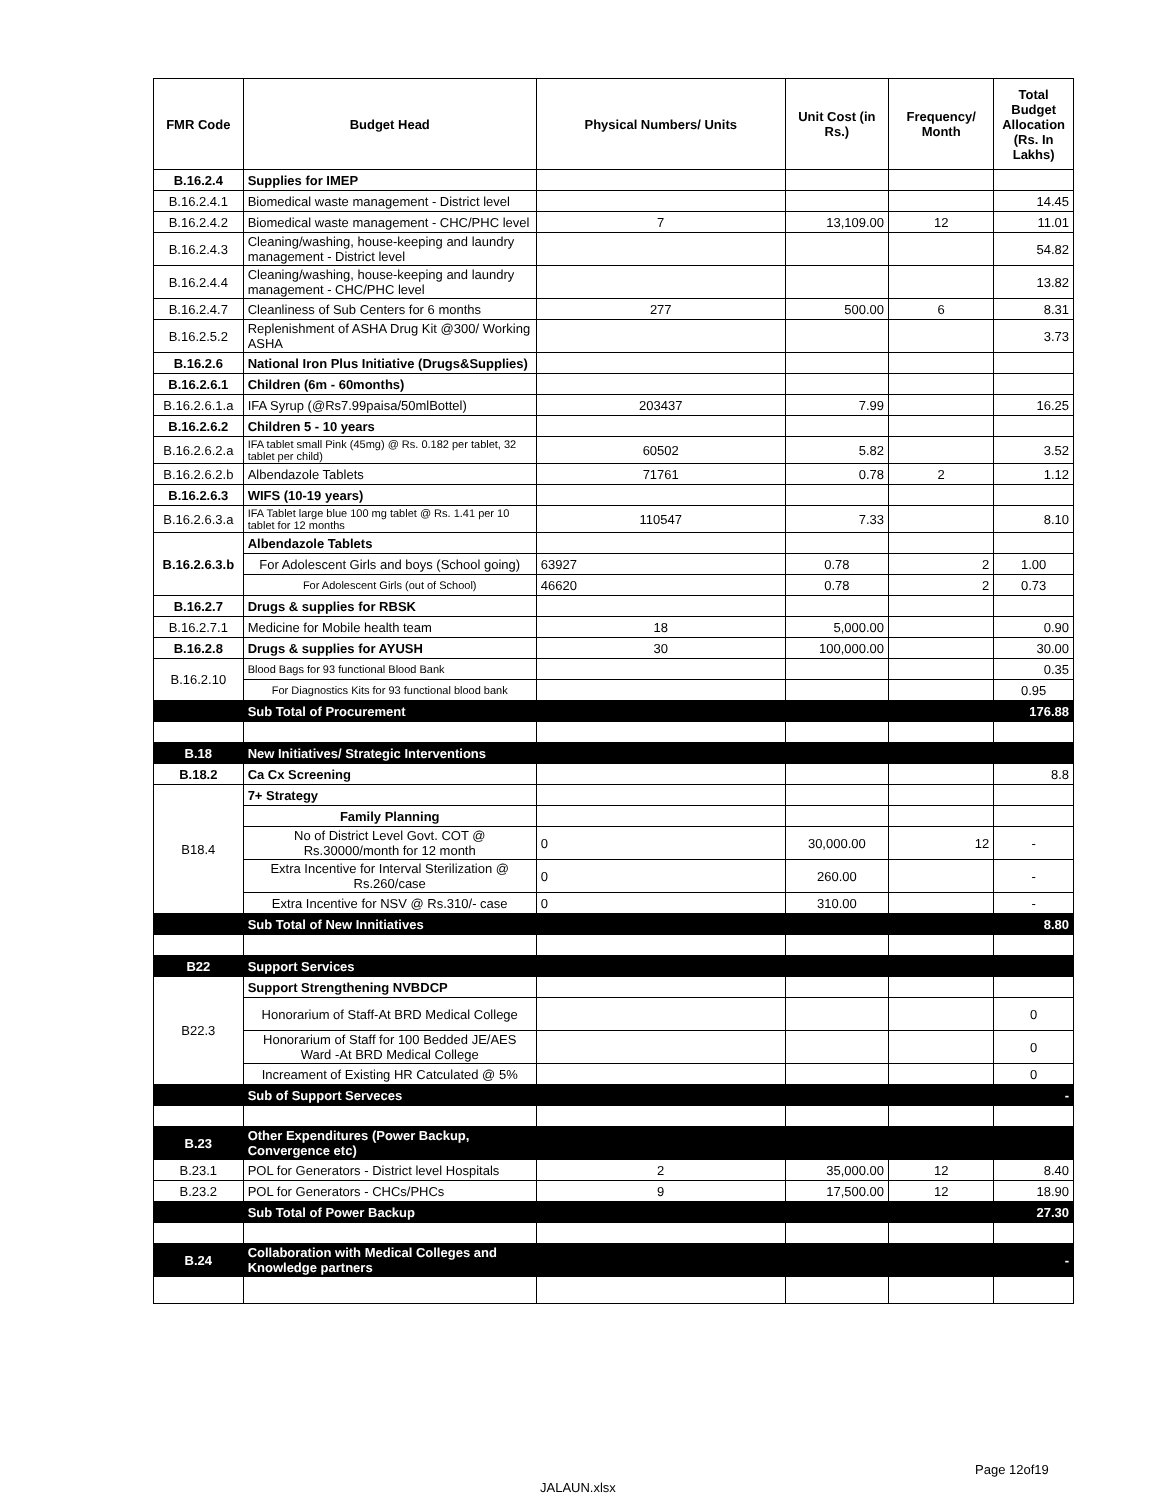| FMR Code | Budget Head | Physical Numbers/ Units | Unit Cost (in Rs.) | Frequency/ Month | Total Budget Allocation (Rs. In Lakhs) |
| --- | --- | --- | --- | --- | --- |
| B.16.2.4 | Supplies for IMEP | | | | |
| B.16.2.4.1 | Biomedical waste management - District level | | | | 14.45 |
| B.16.2.4.2 | Biomedical waste management - CHC/PHC level | 7 | 13,109.00 | 12 | 11.01 |
| B.16.2.4.3 | Cleaning/washing, house-keeping and laundry management - District level | | | | 54.82 |
| B.16.2.4.4 | Cleaning/washing, house-keeping and laundry management - CHC/PHC level | | | | 13.82 |
| B.16.2.4.7 | Cleanliness of Sub Centers for 6 months | 277 | 500.00 | 6 | 8.31 |
| B.16.2.5.2 | Replenishment of ASHA Drug Kit @300/ Working ASHA | | | | 3.73 |
| B.16.2.6 | National Iron Plus Initiative (Drugs&Supplies) | | | | |
| B.16.2.6.1 | Children (6m - 60months) | | | | |
| B.16.2.6.1.a | IFA Syrup (@Rs7.99paisa/50mlBottel) | 203437 | 7.99 | | 16.25 |
| B.16.2.6.2 | Children 5 - 10 years | | | | |
| B.16.2.6.2.a | IFA tablet small Pink (45mg) @ Rs. 0.182 per tablet, 32 tablet per child) | 60502 | 5.82 | | 3.52 |
| B.16.2.6.2.b | Albendazole Tablets | 71761 | 0.78 | 2 | 1.12 |
| B.16.2.6.3 | WIFS (10-19 years) | | | | |
| B.16.2.6.3.a | IFA Tablet large blue 100 mg tablet @ Rs. 1.41 per 10 tablet for 12 months | 110547 | 7.33 | | 8.10 |
| B.16.2.6.3.b | Albendazole Tablets | | | | |
| | For Adolescent Girls and boys (School going) | 63927 | 0.78 | 2 | 1.00 |
| | For Adolescent Girls (out of School) | 46620 | 0.78 | 2 | 0.73 |
| B.16.2.7 | Drugs & supplies for RBSK | | | | |
| B.16.2.7.1 | Medicine for Mobile health team | 18 | 5,000.00 | | 0.90 |
| B.16.2.8 | Drugs & supplies for AYUSH | 30 | 100,000.00 | | 30.00 |
| B.16.2.10 | Blood Bags for 93 functional Blood Bank | | | | 0.35 |
| | For Diagnostics Kits for 93 functional blood bank | | | | 0.95 |
| | Sub Total of Procurement | | | | 176.88 |
| B.18 | New Initiatives/ Strategic Interventions | | | | |
| B.18.2 | Ca Cx Screening | | | | 8.8 |
| B18.4 | 7+ Strategy | | | | |
| | Family Planning | | | | |
| | No of District Level Govt. COT @ Rs.30000/month for 12 month | 0 | 30,000.00 | 12 | - |
| | Extra Incentive for Interval Sterilization @ Rs.260/case | 0 | 260.00 | | - |
| | Extra Incentive for NSV @ Rs.310/- case | 0 | 310.00 | | - |
| | Sub Total of New Innitiatives | | | | 8.80 |
| B22 | Support Services | | | | |
| B22.3 | Support Strengthening NVBDCP | | | | |
| | Honorarium of Staff-At BRD Medical College | | | | 0 |
| | Honorarium of Staff for 100 Bedded JE/AES Ward -At BRD Medical College | | | | 0 |
| | Increament of Existing HR Catculated @ 5% | | | | 0 |
| | Sub of Support Serveces | | | | - |
| B.23 | Other Expenditures (Power Backup, Convergence etc) | | | | |
| B.23.1 | POL for Generators - District level Hospitals | 2 | 35,000.00 | 12 | 8.40 |
| B.23.2 | POL for Generators - CHCs/PHCs | 9 | 17,500.00 | 12 | 18.90 |
| | Sub Total of Power Backup | | | | 27.30 |
| B.24 | Collaboration with Medical Colleges and Knowledge partners | | | | - |
Page 12of19
JALAUN.xlsx